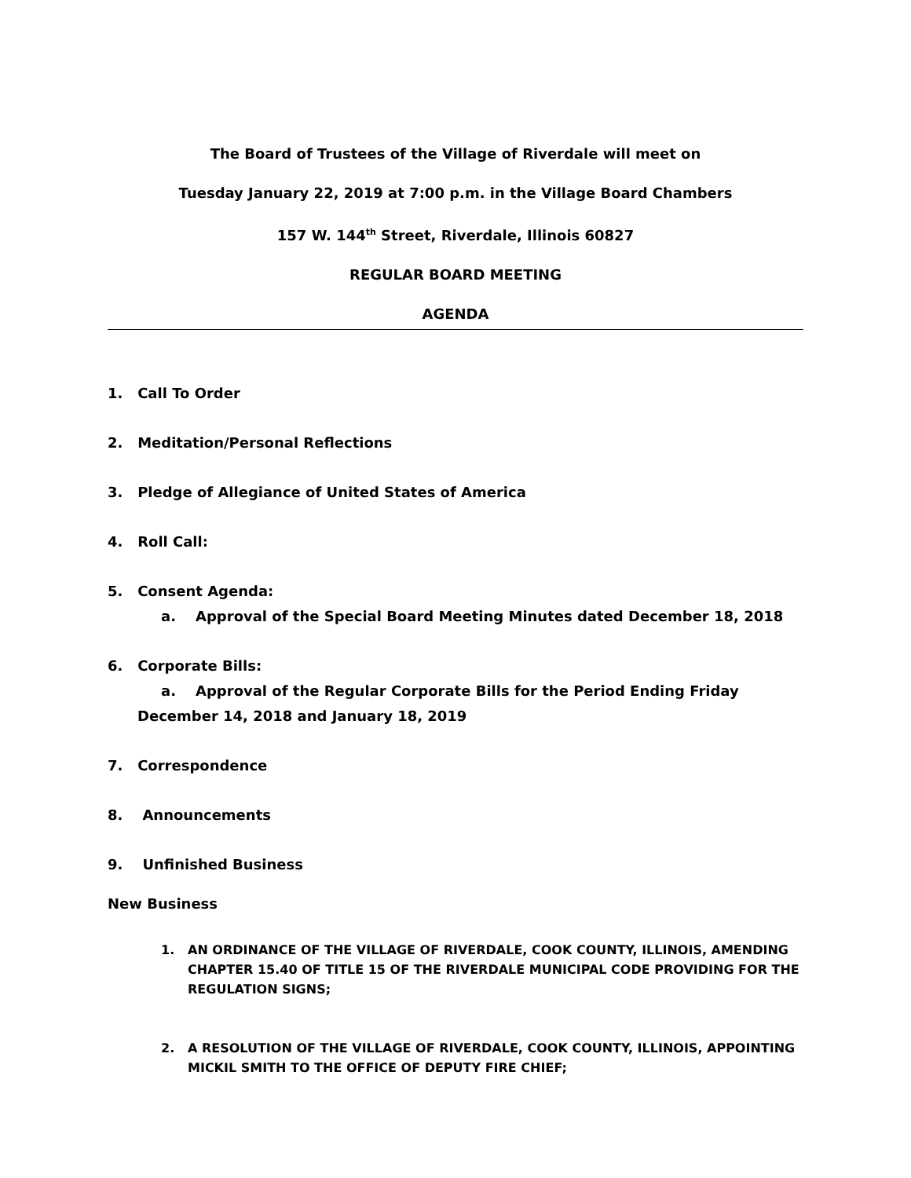The Board of Trustees of the Village of Riverdale will meet on
Tuesday January 22, 2019 at 7:00 p.m. in the Village Board Chambers
157 W. 144<sup>th</sup> Street, Riverdale, Illinois 60827
REGULAR BOARD MEETING
AGENDA
1. Call To Order
2. Meditation/Personal Reflections
3. Pledge of Allegiance of United States of America
4. Roll Call:
5. Consent Agenda:
a. Approval of the Special Board Meeting Minutes dated December 18, 2018
6. Corporate Bills:
a. Approval of the Regular Corporate Bills for the Period Ending Friday
December 14, 2018 and January 18, 2019
7. Correspondence
8. Announcements
9. Unfinished Business
New Business
1. AN ORDINANCE OF THE VILLAGE OF RIVERDALE, COOK COUNTY, ILLINOIS, AMENDING CHAPTER 15.40 OF TITLE 15 OF THE RIVERDALE MUNICIPAL CODE PROVIDING FOR THE REGULATION SIGNS;
2. A RESOLUTION OF THE VILLAGE OF RIVERDALE, COOK COUNTY, ILLINOIS, APPOINTING MICKIL SMITH TO THE OFFICE OF DEPUTY FIRE CHIEF;